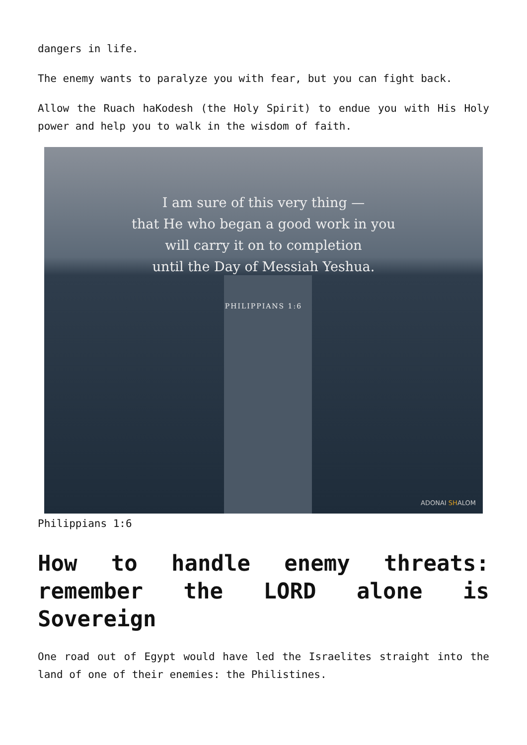dangers in life.
The enemy wants to paralyze you with fear, but you can fight back.
Allow the Ruach haKodesh (the Holy Spirit) to endue you with His Holy power and help you to walk in the wisdom of faith.
I am sure of this very thing —
that He who began a good work in you
will carry it on to completion
until the Day of Messiah Yeshua.
PHILIPPIANS 1:6
ADONAI SHALOM
Philippians 1:6
How to handle enemy threats: remember the LORD alone is Sovereign
One road out of Egypt would have led the Israelites straight into the land of one of their enemies: the Philistines.